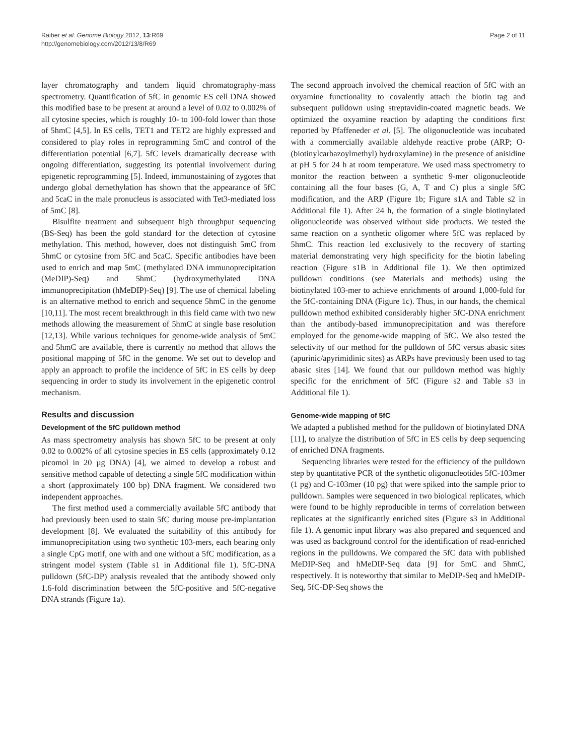Raiber et al. Genome Biology 2012, 13:R69
http://genomebiology.com/2012/13/8/R69
Page 2 of 11
layer chromatography and tandem liquid chromatography-mass spectrometry. Quantification of 5fC in genomic ES cell DNA showed this modified base to be present at around a level of 0.02 to 0.002% of all cytosine species, which is roughly 10- to 100-fold lower than those of 5hmC [4,5]. In ES cells, TET1 and TET2 are highly expressed and considered to play roles in reprogramming 5mC and control of the differentiation potential [6,7]. 5fC levels dramatically decrease with ongoing differentiation, suggesting its potential involvement during epigenetic reprogramming [5]. Indeed, immunostaining of zygotes that undergo global demethylation has shown that the appearance of 5fC and 5caC in the male pronucleus is associated with Tet3-mediated loss of 5mC [8].
Bisulfite treatment and subsequent high throughput sequencing (BS-Seq) has been the gold standard for the detection of cytosine methylation. This method, however, does not distinguish 5mC from 5hmC or cytosine from 5fC and 5caC. Specific antibodies have been used to enrich and map 5mC (methylated DNA immunoprecipitation (MeDIP)-Seq) and 5hmC (hydroxymethylated DNA immunoprecipitation (hMeDIP)-Seq) [9]. The use of chemical labeling is an alternative method to enrich and sequence 5hmC in the genome [10,11]. The most recent breakthrough in this field came with two new methods allowing the measurement of 5hmC at single base resolution [12,13]. While various techniques for genome-wide analysis of 5mC and 5hmC are available, there is currently no method that allows the positional mapping of 5fC in the genome. We set out to develop and apply an approach to profile the incidence of 5fC in ES cells by deep sequencing in order to study its involvement in the epigenetic control mechanism.
Results and discussion
Development of the 5fC pulldown method
As mass spectrometry analysis has shown 5fC to be present at only 0.02 to 0.002% of all cytosine species in ES cells (approximately 0.12 picomol in 20 µg DNA) [4], we aimed to develop a robust and sensitive method capable of detecting a single 5fC modification within a short (approximately 100 bp) DNA fragment. We considered two independent approaches.
The first method used a commercially available 5fC antibody that had previously been used to stain 5fC during mouse pre-implantation development [8]. We evaluated the suitability of this antibody for immunoprecipitation using two synthetic 103-mers, each bearing only a single CpG motif, one with and one without a 5fC modification, as a stringent model system (Table s1 in Additional file 1). 5fC-DNA pulldown (5fC-DP) analysis revealed that the antibody showed only 1.6-fold discrimination between the 5fC-positive and 5fC-negative DNA strands (Figure 1a).
The second approach involved the chemical reaction of 5fC with an oxyamine functionality to covalently attach the biotin tag and subsequent pulldown using streptavidin-coated magnetic beads. We optimized the oxyamine reaction by adapting the conditions first reported by Pfaffeneder et al. [5]. The oligonucleotide was incubated with a commercially available aldehyde reactive probe (ARP; O-(biotinylcarbazoylmethyl) hydroxylamine) in the presence of anisidine at pH 5 for 24 h at room temperature. We used mass spectrometry to monitor the reaction between a synthetic 9-mer oligonucleotide containing all the four bases (G, A, T and C) plus a single 5fC modification, and the ARP (Figure 1b; Figure s1A and Table s2 in Additional file 1). After 24 h, the formation of a single biotinylated oligonucleotide was observed without side products. We tested the same reaction on a synthetic oligomer where 5fC was replaced by 5hmC. This reaction led exclusively to the recovery of starting material demonstrating very high specificity for the biotin labeling reaction (Figure s1B in Additional file 1). We then optimized pulldown conditions (see Materials and methods) using the biotinylated 103-mer to achieve enrichments of around 1,000-fold for the 5fC-containing DNA (Figure 1c). Thus, in our hands, the chemical pulldown method exhibited considerably higher 5fC-DNA enrichment than the antibody-based immunoprecipitation and was therefore employed for the genome-wide mapping of 5fC. We also tested the selectivity of our method for the pulldown of 5fC versus abasic sites (apurinic/apyrimidinic sites) as ARPs have previously been used to tag abasic sites [14]. We found that our pulldown method was highly specific for the enrichment of 5fC (Figure s2 and Table s3 in Additional file 1).
Genome-wide mapping of 5fC
We adapted a published method for the pulldown of biotinylated DNA [11], to analyze the distribution of 5fC in ES cells by deep sequencing of enriched DNA fragments.
Sequencing libraries were tested for the efficiency of the pulldown step by quantitative PCR of the synthetic oligonucleotides 5fC-103mer (1 pg) and C-103mer (10 pg) that were spiked into the sample prior to pulldown. Samples were sequenced in two biological replicates, which were found to be highly reproducible in terms of correlation between replicates at the significantly enriched sites (Figure s3 in Additional file 1). A genomic input library was also prepared and sequenced and was used as background control for the identification of read-enriched regions in the pulldowns. We compared the 5fC data with published MeDIP-Seq and hMeDIP-Seq data [9] for 5mC and 5hmC, respectively. It is noteworthy that similar to MeDIP-Seq and hMeDIP-Seq, 5fC-DP-Seq shows the